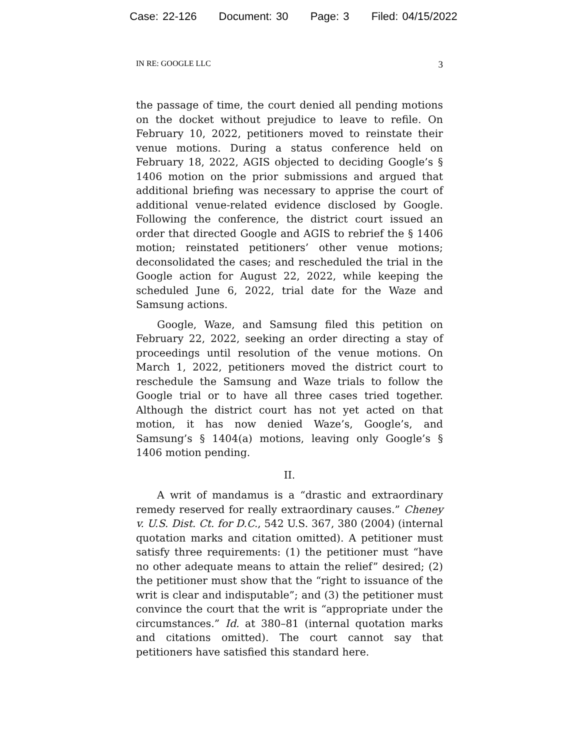Case: 22-126 Document: 30 Page: 3 Filed: 04/15/2022
IN RE: GOOGLE LLC 3
the passage of time, the court denied all pending motions on the docket without prejudice to leave to refile. On February 10, 2022, petitioners moved to reinstate their venue motions. During a status conference held on February 18, 2022, AGIS objected to deciding Google’s § 1406 motion on the prior submissions and argued that additional briefing was necessary to apprise the court of additional venue-related evidence disclosed by Google. Following the conference, the district court issued an order that directed Google and AGIS to rebrief the § 1406 motion; reinstated petitioners’ other venue motions; deconsolidated the cases; and rescheduled the trial in the Google action for August 22, 2022, while keeping the scheduled June 6, 2022, trial date for the Waze and Samsung actions.
Google, Waze, and Samsung filed this petition on February 22, 2022, seeking an order directing a stay of proceedings until resolution of the venue motions. On March 1, 2022, petitioners moved the district court to reschedule the Samsung and Waze trials to follow the Google trial or to have all three cases tried together. Although the district court has not yet acted on that motion, it has now denied Waze’s, Google’s, and Samsung’s § 1404(a) motions, leaving only Google’s § 1406 motion pending.
II.
A writ of mandamus is a “drastic and extraordinary remedy reserved for really extraordinary causes.” Cheney v. U.S. Dist. Ct. for D.C., 542 U.S. 367, 380 (2004) (internal quotation marks and citation omitted). A petitioner must satisfy three requirements: (1) the petitioner must “have no other adequate means to attain the relief” desired; (2) the petitioner must show that the “right to issuance of the writ is clear and indisputable”; and (3) the petitioner must convince the court that the writ is “appropriate under the circumstances.” Id. at 380–81 (internal quotation marks and citations omitted). The court cannot say that petitioners have satisfied this standard here.